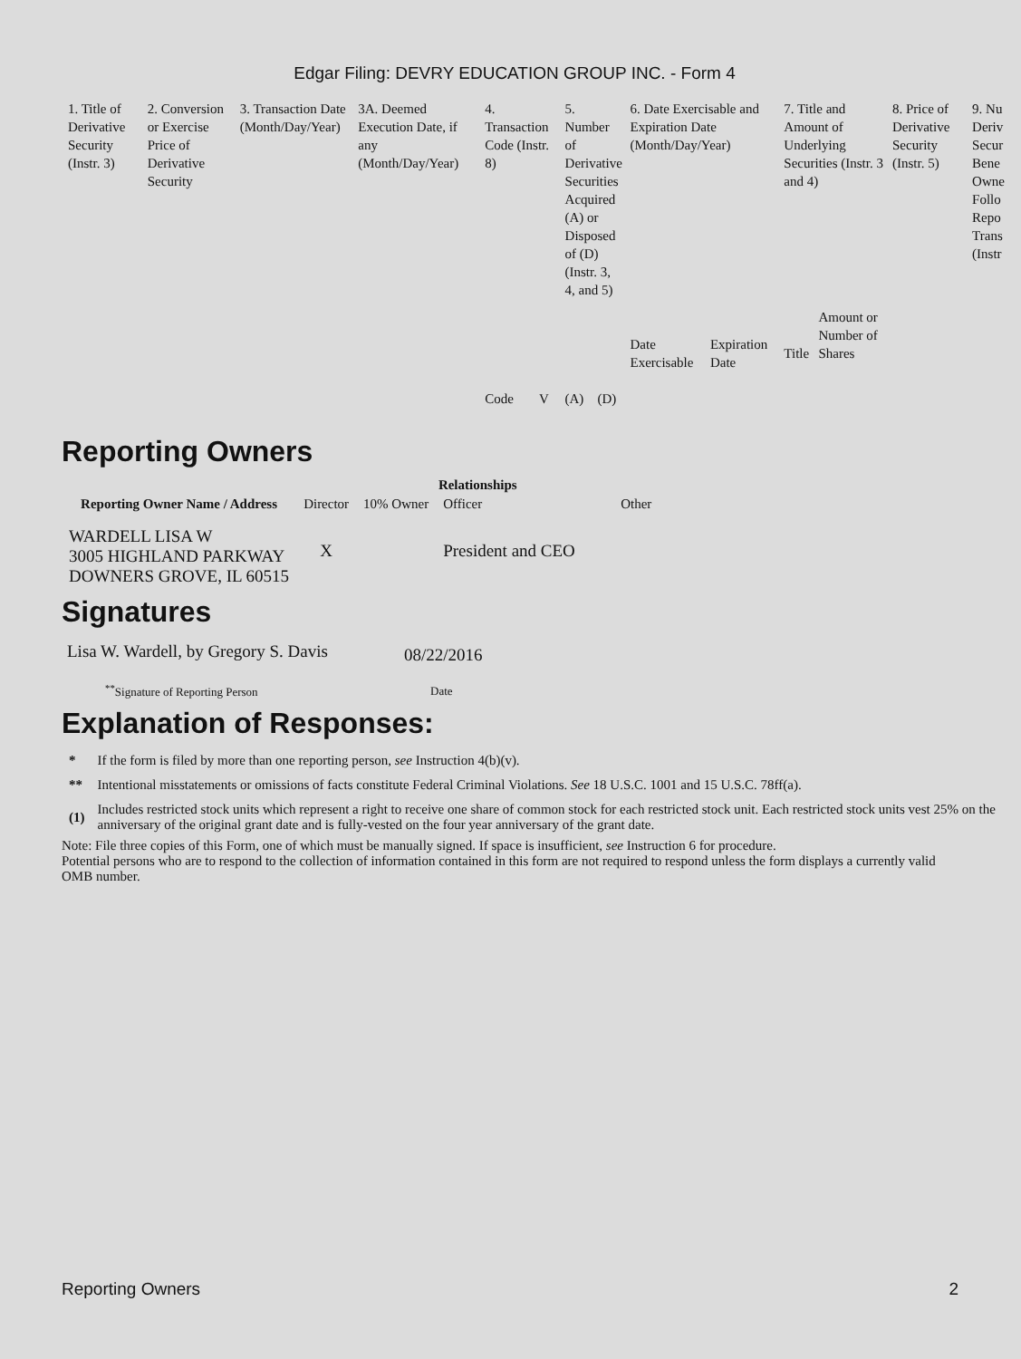Edgar Filing: DEVRY EDUCATION GROUP INC. - Form 4
| 1. Title of Derivative Security (Instr. 3) | 2. Conversion or Exercise Price of Derivative Security | 3. Transaction Date (Month/Day/Year) | 3A. Deemed Execution Date, if any (Month/Day/Year) | 4. Transaction Code (Instr. 8) | | 5. Number of Derivative Securities Acquired (A) or Disposed of (D) (Instr. 3, 4, and 5) | | 6. Date Exercisable and Expiration Date (Month/Day/Year) | | 7. Title and Amount of Underlying Securities (Instr. 3 and 4) | | 8. Price of Derivative Security (Instr. 5) | 9. Nu Deriv Secur Bene Owne Follo Repo Trans (Instr |
| | | | | Code | V | (A) | (D) | Date Exercisable | Expiration Date | Title | Amount or Number of Shares | | |
Reporting Owners
| Reporting Owner Name / Address | Relationships | | | |
| --- | --- | --- | --- | --- |
| | Director | 10% Owner | Officer | Other |
| WARDELL LISA W 3005 HIGHLAND PARKWAY DOWNERS GROVE, IL 60515 | X | | President and CEO | |
Signatures
| Lisa W. Wardell, by Gregory S. Davis | 08/22/2016 |
| <sup>**</sup> Signature of Reporting Person | Date |
Explanation of Responses:
| * | If the form is filed by more than one reporting person, see Instruction 4(b)(v). |
| ** | Intentional misstatements or omissions of facts constitute Federal Criminal Violations. See 18 U.S.C. 1001 and 15 U.S.C. 78ff(a). |
| (1) | Includes restricted stock units which represent a right to receive one share of common stock for each restricted stock unit. Each restricted stock units vest 25% on the anniversary of the original grant date and is fully-vested on the four year anniversary of the grant date. |
Note: File three copies of this Form, one of which must be manually signed. If space is insufficient, see Instruction 6 for procedure.
Potential persons who are to respond to the collection of information contained in this form are not required to respond unless the form displays a currently valid OMB number.
Reporting Owners 2